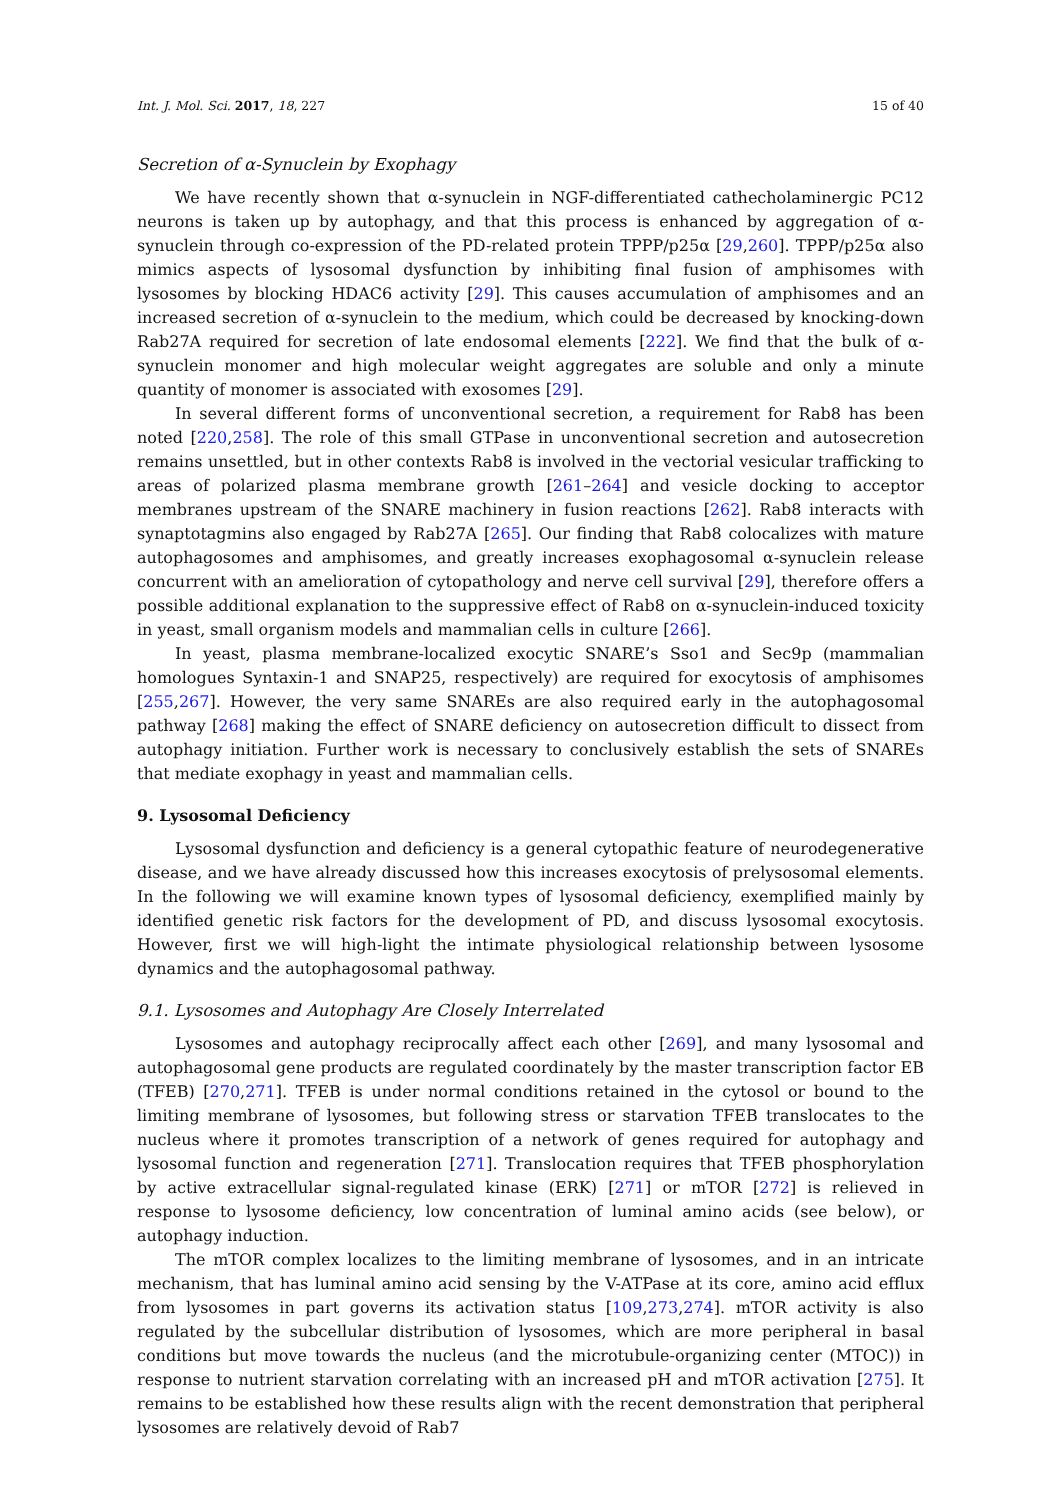Int. J. Mol. Sci. 2017, 18, 227 15 of 40
Secretion of α-Synuclein by Exophagy
We have recently shown that α-synuclein in NGF-differentiated cathecholaminergic PC12 neurons is taken up by autophagy, and that this process is enhanced by aggregation of α-synuclein through co-expression of the PD-related protein TPPP/p25α [29,260]. TPPP/p25α also mimics aspects of lysosomal dysfunction by inhibiting final fusion of amphisomes with lysosomes by blocking HDAC6 activity [29]. This causes accumulation of amphisomes and an increased secretion of α-synuclein to the medium, which could be decreased by knocking-down Rab27A required for secretion of late endosomal elements [222]. We find that the bulk of α-synuclein monomer and high molecular weight aggregates are soluble and only a minute quantity of monomer is associated with exosomes [29].
In several different forms of unconventional secretion, a requirement for Rab8 has been noted [220,258]. The role of this small GTPase in unconventional secretion and autosecretion remains unsettled, but in other contexts Rab8 is involved in the vectorial vesicular trafficking to areas of polarized plasma membrane growth [261–264] and vesicle docking to acceptor membranes upstream of the SNARE machinery in fusion reactions [262]. Rab8 interacts with synaptotagmins also engaged by Rab27A [265]. Our finding that Rab8 colocalizes with mature autophagosomes and amphisomes, and greatly increases exophagosomal α-synuclein release concurrent with an amelioration of cytopathology and nerve cell survival [29], therefore offers a possible additional explanation to the suppressive effect of Rab8 on α-synuclein-induced toxicity in yeast, small organism models and mammalian cells in culture [266].
In yeast, plasma membrane-localized exocytic SNARE’s Sso1 and Sec9p (mammalian homologues Syntaxin-1 and SNAP25, respectively) are required for exocytosis of amphisomes [255,267]. However, the very same SNAREs are also required early in the autophagosomal pathway [268] making the effect of SNARE deficiency on autosecretion difficult to dissect from autophagy initiation. Further work is necessary to conclusively establish the sets of SNAREs that mediate exophagy in yeast and mammalian cells.
9. Lysosomal Deficiency
Lysosomal dysfunction and deficiency is a general cytopathic feature of neurodegenerative disease, and we have already discussed how this increases exocytosis of prelysosomal elements. In the following we will examine known types of lysosomal deficiency, exemplified mainly by identified genetic risk factors for the development of PD, and discuss lysosomal exocytosis. However, first we will high-light the intimate physiological relationship between lysosome dynamics and the autophagosomal pathway.
9.1. Lysosomes and Autophagy Are Closely Interrelated
Lysosomes and autophagy reciprocally affect each other [269], and many lysosomal and autophagosomal gene products are regulated coordinately by the master transcription factor EB (TFEB) [270,271]. TFEB is under normal conditions retained in the cytosol or bound to the limiting membrane of lysosomes, but following stress or starvation TFEB translocates to the nucleus where it promotes transcription of a network of genes required for autophagy and lysosomal function and regeneration [271]. Translocation requires that TFEB phosphorylation by active extracellular signal-regulated kinase (ERK) [271] or mTOR [272] is relieved in response to lysosome deficiency, low concentration of luminal amino acids (see below), or autophagy induction.
The mTOR complex localizes to the limiting membrane of lysosomes, and in an intricate mechanism, that has luminal amino acid sensing by the V-ATPase at its core, amino acid efflux from lysosomes in part governs its activation status [109,273,274]. mTOR activity is also regulated by the subcellular distribution of lysosomes, which are more peripheral in basal conditions but move towards the nucleus (and the microtubule-organizing center (MTOC)) in response to nutrient starvation correlating with an increased pH and mTOR activation [275]. It remains to be established how these results align with the recent demonstration that peripheral lysosomes are relatively devoid of Rab7